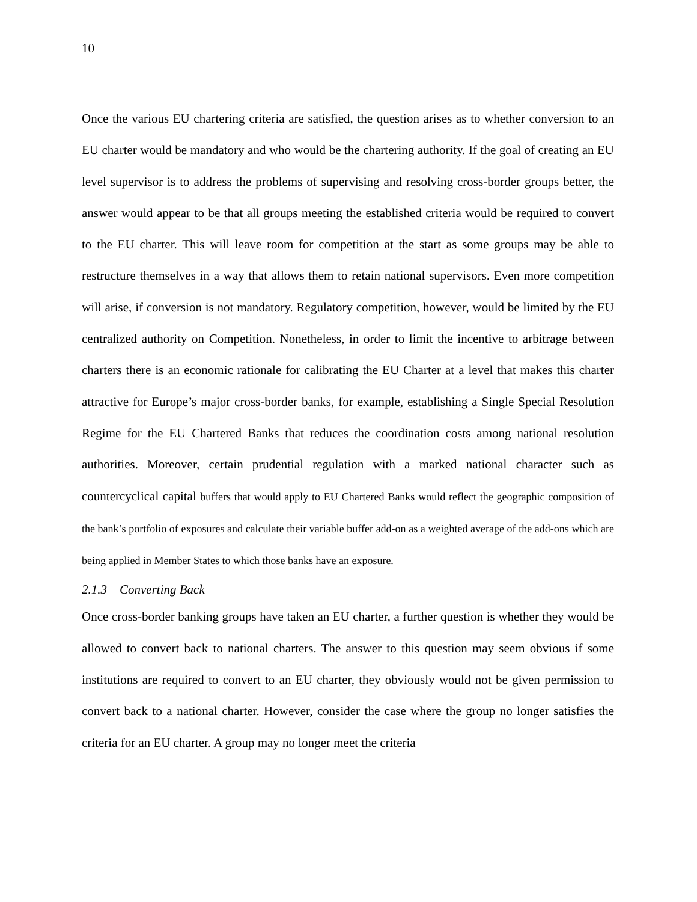10
Once the various EU chartering criteria are satisfied, the question arises as to whether conversion to an EU charter would be mandatory and who would be the chartering authority. If the goal of creating an EU level supervisor is to address the problems of supervising and resolving cross-border groups better, the answer would appear to be that all groups meeting the established criteria would be required to convert to the EU charter. This will leave room for competition at the start as some groups may be able to restructure themselves in a way that allows them to retain national supervisors. Even more competition will arise, if conversion is not mandatory. Regulatory competition, however, would be limited by the EU centralized authority on Competition. Nonetheless, in order to limit the incentive to arbitrage between charters there is an economic rationale for calibrating the EU Charter at a level that makes this charter attractive for Europe’s major cross-border banks, for example, establishing a Single Special Resolution Regime for the EU Chartered Banks that reduces the coordination costs among national resolution authorities. Moreover, certain prudential regulation with a marked national character such as countercyclical capital buffers that would apply to EU Chartered Banks would reflect the geographic composition of the bank’s portfolio of exposures and calculate their variable buffer add-on as a weighted average of the add-ons which are being applied in Member States to which those banks have an exposure.
2.1.3 Converting Back
Once cross-border banking groups have taken an EU charter, a further question is whether they would be allowed to convert back to national charters. The answer to this question may seem obvious if some institutions are required to convert to an EU charter, they obviously would not be given permission to convert back to a national charter. However, consider the case where the group no longer satisfies the criteria for an EU charter. A group may no longer meet the criteria